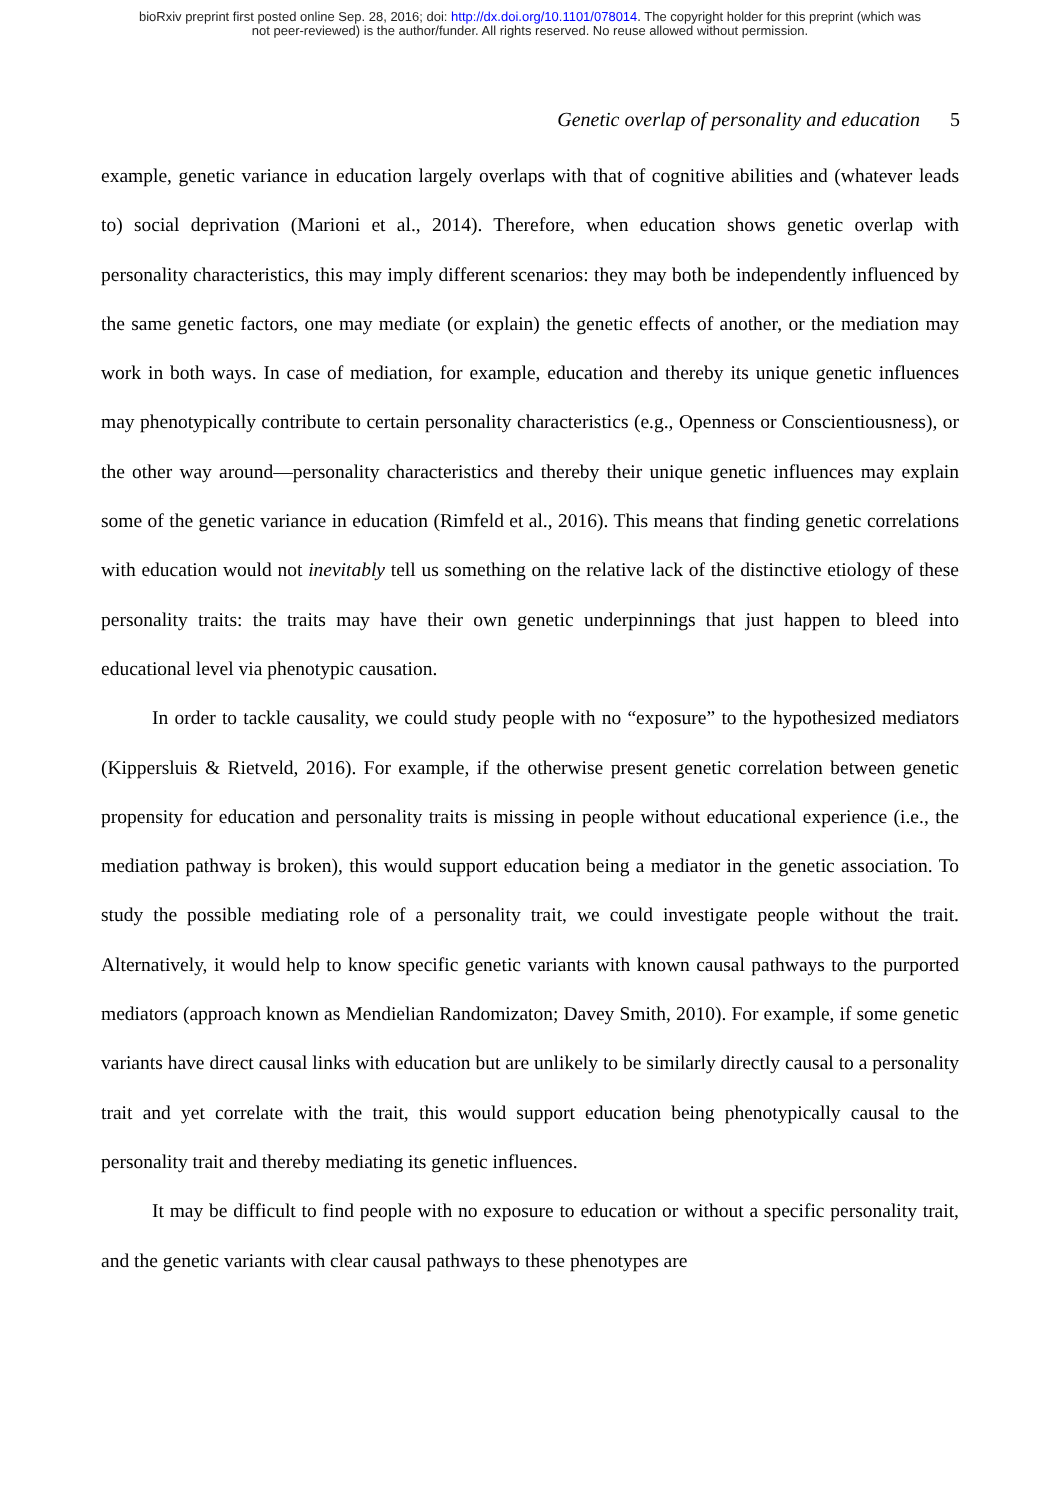bioRxiv preprint first posted online Sep. 28, 2016; doi: http://dx.doi.org/10.1101/078014. The copyright holder for this preprint (which was
not peer-reviewed) is the author/funder. All rights reserved. No reuse allowed without permission.
Genetic overlap of personality and education 5
example, genetic variance in education largely overlaps with that of cognitive abilities and (whatever leads to) social deprivation (Marioni et al., 2014). Therefore, when education shows genetic overlap with personality characteristics, this may imply different scenarios: they may both be independently influenced by the same genetic factors, one may mediate (or explain) the genetic effects of another, or the mediation may work in both ways. In case of mediation, for example, education and thereby its unique genetic influences may phenotypically contribute to certain personality characteristics (e.g., Openness or Conscientiousness), or the other way around—personality characteristics and thereby their unique genetic influences may explain some of the genetic variance in education (Rimfeld et al., 2016). This means that finding genetic correlations with education would not inevitably tell us something on the relative lack of the distinctive etiology of these personality traits: the traits may have their own genetic underpinnings that just happen to bleed into educational level via phenotypic causation.
In order to tackle causality, we could study people with no “exposure” to the hypothesized mediators (Kippersluis & Rietveld, 2016). For example, if the otherwise present genetic correlation between genetic propensity for education and personality traits is missing in people without educational experience (i.e., the mediation pathway is broken), this would support education being a mediator in the genetic association. To study the possible mediating role of a personality trait, we could investigate people without the trait. Alternatively, it would help to know specific genetic variants with known causal pathways to the purported mediators (approach known as Mendielian Randomizaton; Davey Smith, 2010). For example, if some genetic variants have direct causal links with education but are unlikely to be similarly directly causal to a personality trait and yet correlate with the trait, this would support education being phenotypically causal to the personality trait and thereby mediating its genetic influences.
It may be difficult to find people with no exposure to education or without a specific personality trait, and the genetic variants with clear causal pathways to these phenotypes are